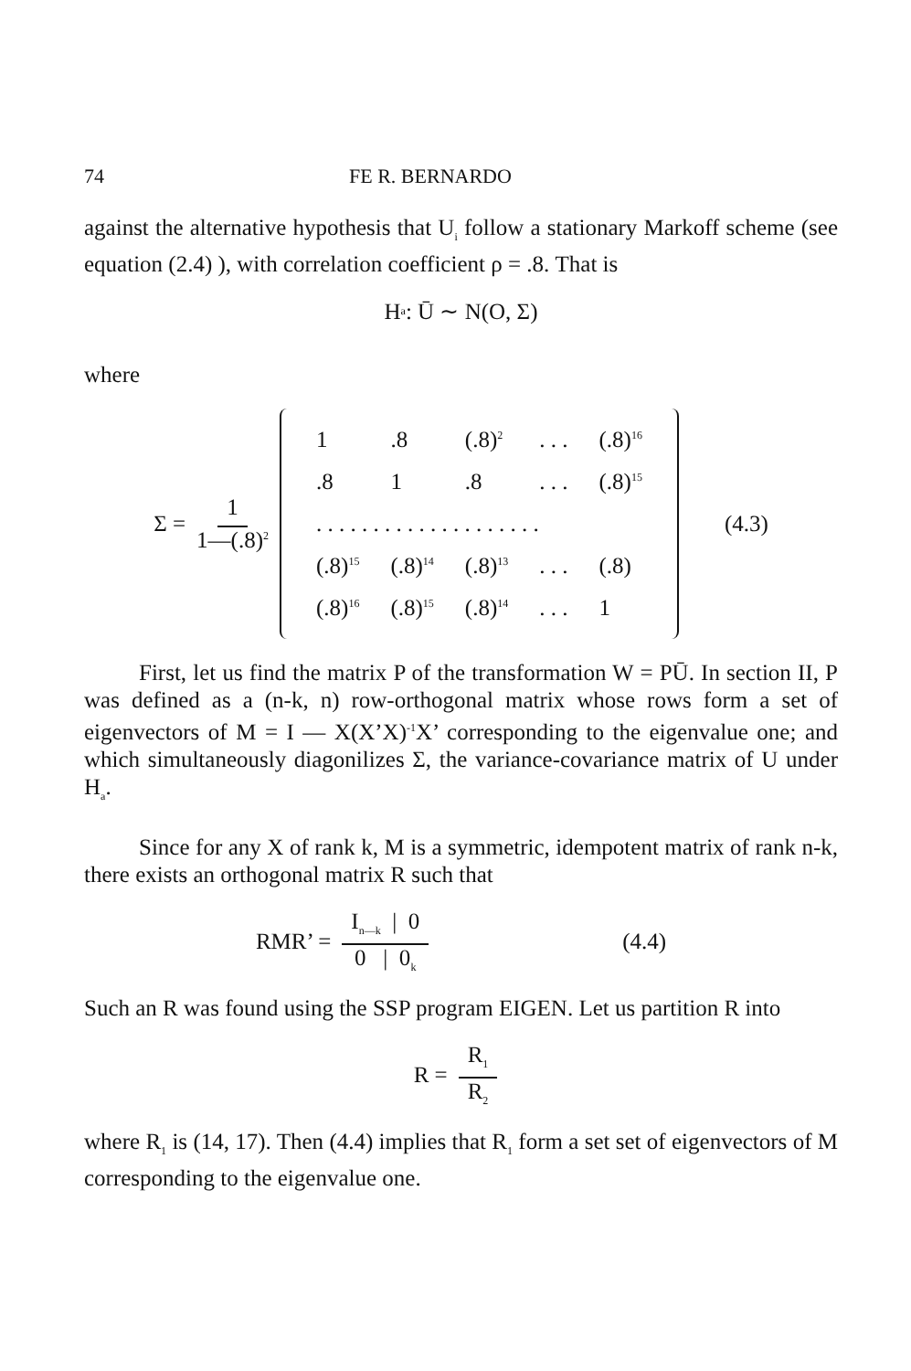74 FE R. BERNARDO
against the alternative hypothesis that U<sub>i</sub> follow a stationary Markoff scheme (see equation (2.4) ), with correlation coefficient ρ = .8. That is
H<sub>a</sub> : Ū ∼ N(O, Σ)
where
Σ = 1 1—(.8)<sup>2</sup>
| 1 | .8 | (.8)<sup>2</sup> | . . . | (.8)<sup>16</sup> |
| .8 | 1 | .8 | . . . | (.8)<sup>15</sup> |
| . . . . . . . . . . . . . . . . . . . . | | | | |
| (.8)<sup>15</sup> | (.8)<sup>14</sup> | (.8)<sup>13</sup> | . . . | (.8) |
| (.8)<sup>16</sup> | (.8)<sup>15</sup> | (.8)<sup>14</sup> | . . . | 1 |
(4.3)
First, let us find the matrix P of the transformation W = PŪ. In section II, P was defined as a (n-k, n) row-orthogonal matrix whose rows form a set of eigenvectors of M = I — X(X’X)<sup>-1</sup>X’ corresponding to the eigenvalue one; and which simultaneously diagonilizes Σ, the variance-covariance matrix of U under H<sub>a</sub>.
Since for any X of rank k, M is a symmetric, idempotent matrix of rank n-k, there exists an orthogonal matrix R such that
RMR’ = I<sub>n—k</sub> | 0 0 | 0<sub>k</sub> (4.4)
Such an R was found using the SSP program EIGEN. Let us partition R into
R = R<sub>1</sub> R<sub>2</sub>
where R<sub>1</sub> is (14, 17). Then (4.4) implies that R<sub>1</sub> form a set set of eigenvectors of M corresponding to the eigenvalue one.